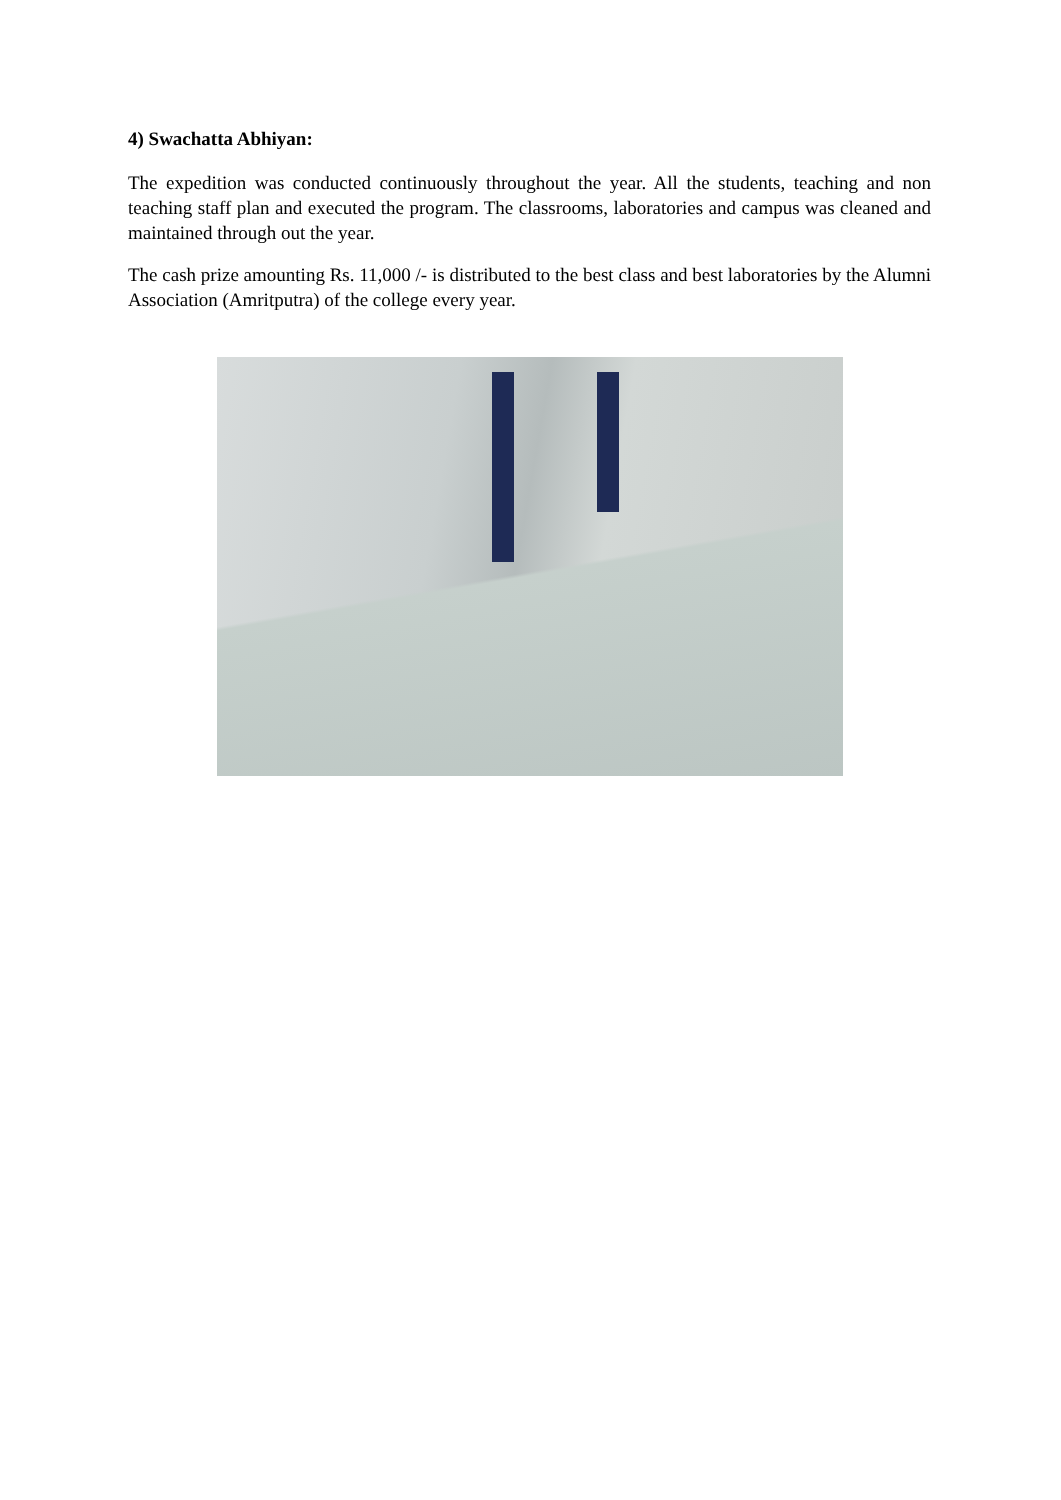4) Swachatta Abhiyan:
The expedition was conducted continuously throughout the year. All the students, teaching and non teaching staff plan and executed the program. The classrooms, laboratories and campus was cleaned and maintained through out the year.
The cash prize amounting Rs. 11,000 /- is distributed to the best class and best laboratories by the Alumni Association (Amritputra) of the college every year.